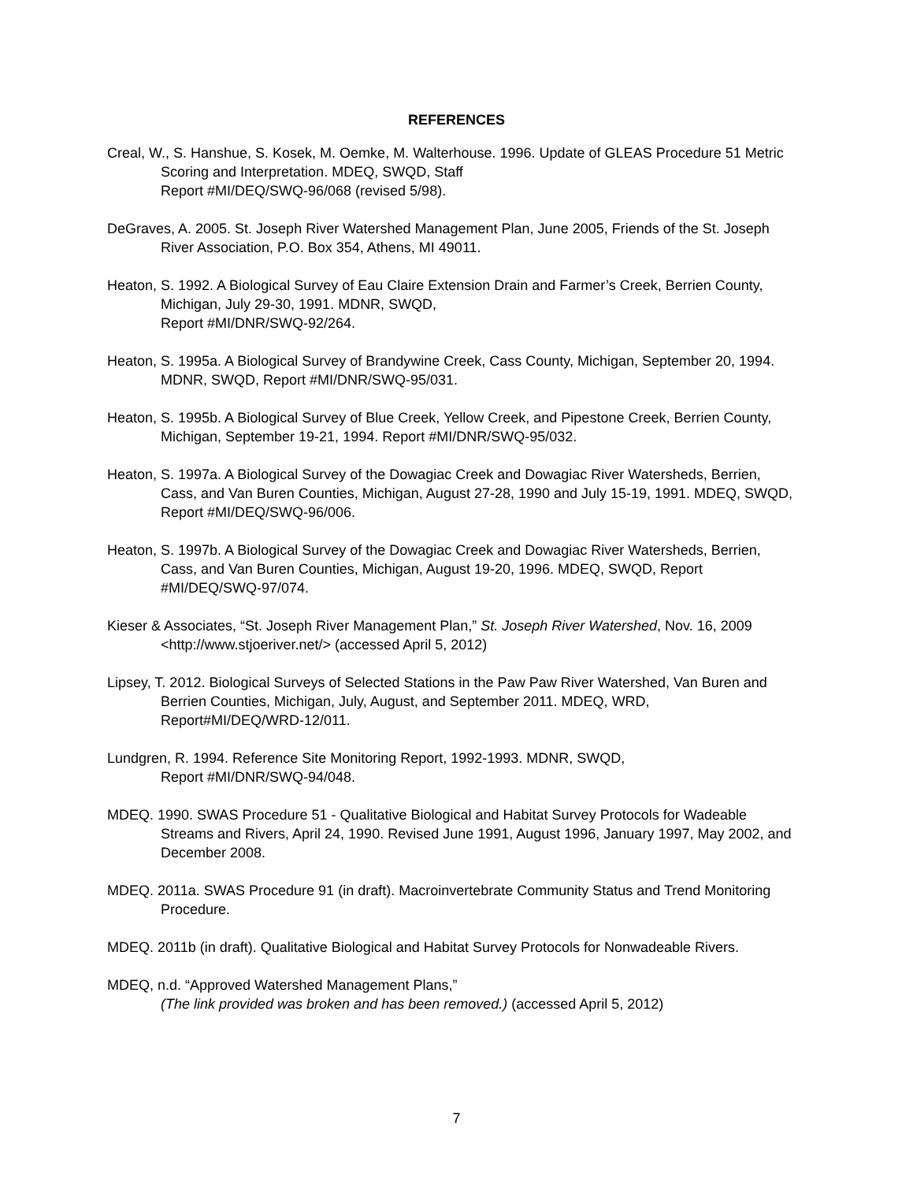REFERENCES
Creal, W., S. Hanshue, S. Kosek, M. Oemke, M. Walterhouse. 1996. Update of GLEAS Procedure 51 Metric Scoring and Interpretation. MDEQ, SWQD, Staff
Report #MI/DEQ/SWQ-96/068 (revised 5/98).
DeGraves, A. 2005. St. Joseph River Watershed Management Plan, June 2005, Friends of the St. Joseph River Association, P.O. Box 354, Athens, MI 49011.
Heaton, S. 1992. A Biological Survey of Eau Claire Extension Drain and Farmer’s Creek, Berrien County, Michigan, July 29-30, 1991. MDNR, SWQD,
Report #MI/DNR/SWQ-92/264.
Heaton, S. 1995a. A Biological Survey of Brandywine Creek, Cass County, Michigan, September 20, 1994. MDNR, SWQD, Report #MI/DNR/SWQ-95/031.
Heaton, S. 1995b. A Biological Survey of Blue Creek, Yellow Creek, and Pipestone Creek, Berrien County, Michigan, September 19-21, 1994. Report #MI/DNR/SWQ-95/032.
Heaton, S. 1997a. A Biological Survey of the Dowagiac Creek and Dowagiac River Watersheds, Berrien, Cass, and Van Buren Counties, Michigan, August 27-28, 1990 and July 15-19, 1991. MDEQ, SWQD, Report #MI/DEQ/SWQ-96/006.
Heaton, S. 1997b. A Biological Survey of the Dowagiac Creek and Dowagiac River Watersheds, Berrien, Cass, and Van Buren Counties, Michigan, August 19-20, 1996. MDEQ, SWQD, Report #MI/DEQ/SWQ-97/074.
Kieser & Associates, “St. Joseph River Management Plan,” St. Joseph River Watershed, Nov. 16, 2009 <http://www.stjoeriver.net/> (accessed April 5, 2012)
Lipsey, T. 2012. Biological Surveys of Selected Stations in the Paw Paw River Watershed, Van Buren and Berrien Counties, Michigan, July, August, and September 2011. MDEQ, WRD, Report#MI/DEQ/WRD-12/011.
Lundgren, R. 1994. Reference Site Monitoring Report, 1992-1993. MDNR, SWQD,
Report #MI/DNR/SWQ-94/048.
MDEQ. 1990. SWAS Procedure 51 - Qualitative Biological and Habitat Survey Protocols for Wadeable Streams and Rivers, April 24, 1990. Revised June 1991, August 1996, January 1997, May 2002, and December 2008.
MDEQ. 2011a. SWAS Procedure 91 (in draft). Macroinvertebrate Community Status and Trend Monitoring Procedure.
MDEQ. 2011b (in draft). Qualitative Biological and Habitat Survey Protocols for Nonwadeable Rivers.
MDEQ, n.d. “Approved Watershed Management Plans,”
(The link provided was broken and has been removed.) (accessed April 5, 2012)
7